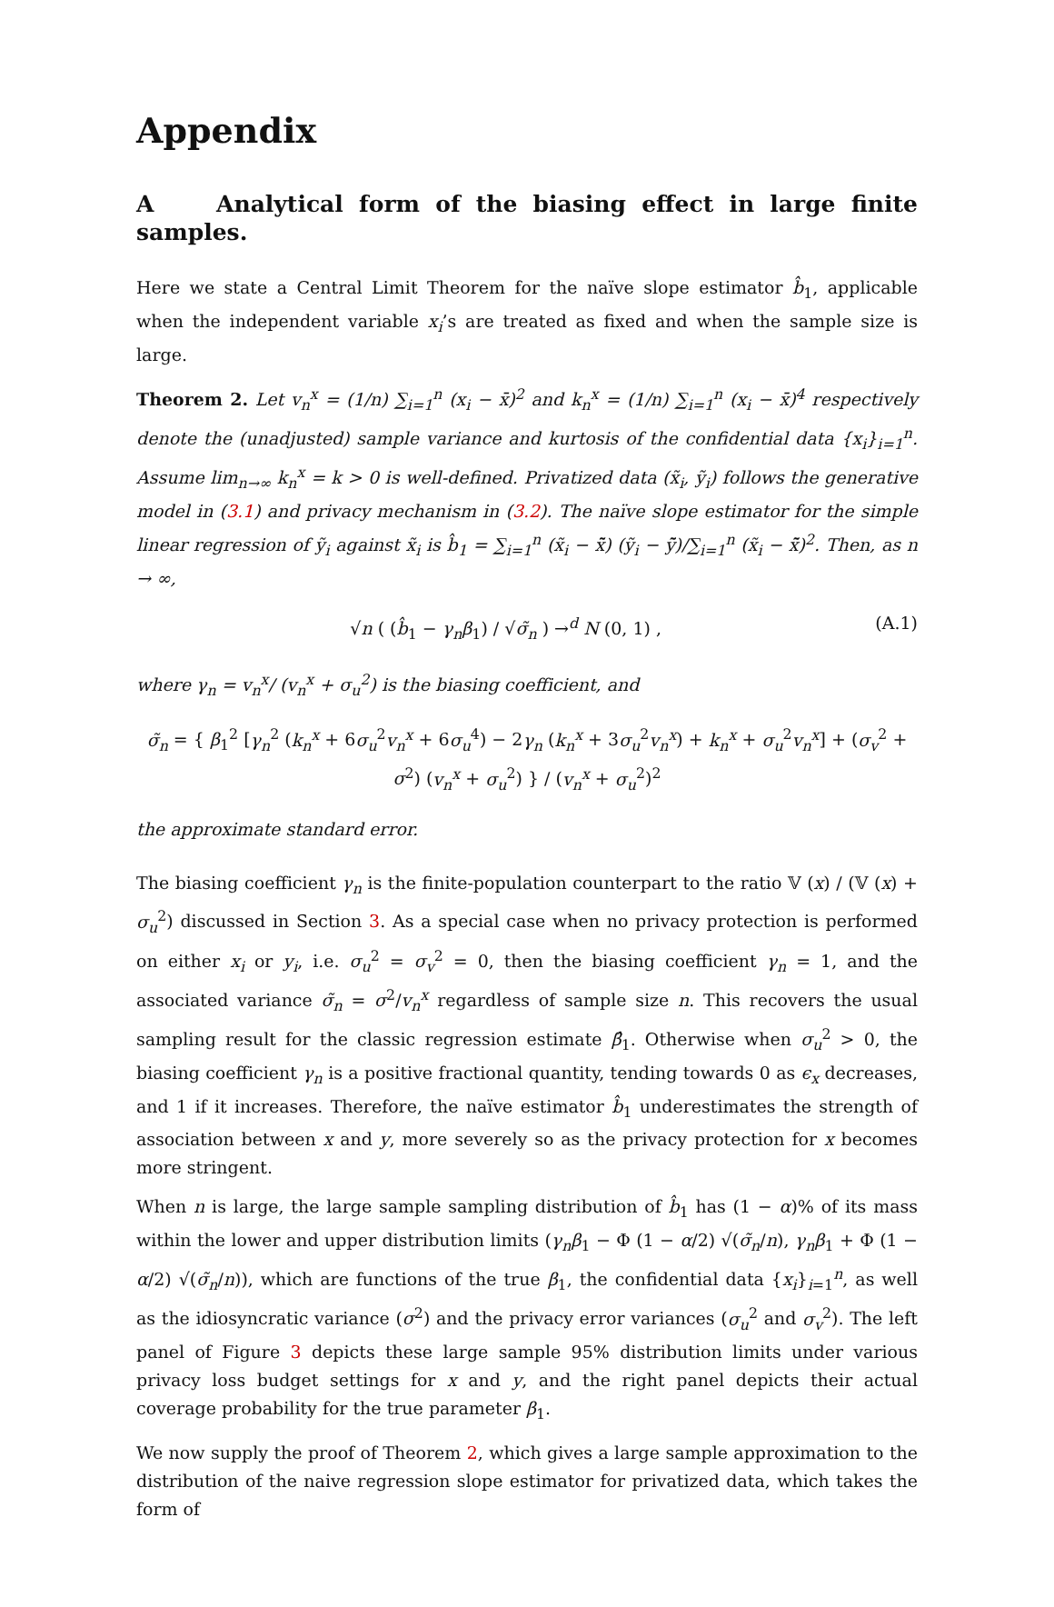Appendix
A Analytical form of the biasing effect in large finite samples.
Here we state a Central Limit Theorem for the naïve slope estimator b̂<sub>1</sub>, applicable when the independent variable x<sub>i</sub>’s are treated as fixed and when the sample size is large.
Theorem 2. Let v<sub>n</sub><sup>x</sup> = (1/n) ∑<sub>i=1</sub><sup>n</sup> (x<sub>i</sub> − x̄)<sup>2</sup> and k<sub>n</sub><sup>x</sup> = (1/n) ∑<sub>i=1</sub><sup>n</sup> (x<sub>i</sub> − x̄)<sup>4</sup> respectively denote the (unadjusted) sample variance and kurtosis of the confidential data {x<sub>i</sub>}<sub>i=1</sub><sup>n</sup>. Assume lim<sub>n→∞</sub> k<sub>n</sub><sup>x</sup> = k > 0 is well-defined. Privatized data (x̃<sub>i</sub>, ỹ<sub>i</sub>) follows the generative model in (3.1) and privacy mechanism in (3.2). The naïve slope estimator for the simple linear regression of ỹ<sub>i</sub> against x̃<sub>i</sub> is b̂<sub>1</sub> = ∑<sub>i=1</sub><sup>n</sup> (x̃<sub>i</sub> − x̃̄) (ỹ<sub>i</sub> − ỹ̄)/∑<sub>i=1</sub><sup>n</sup> (x̃<sub>i</sub> − x̃̄)<sup>2</sup>. Then, as n → ∞,
√n ( (b̂<sub>1</sub> − γ<sub>n</sub>β<sub>1</sub>) / √σ̃<sub>n</sub> ) →<sup>d</sup> N (0, 1) , (A.1)
where γ<sub>n</sub> = v<sub>n</sub><sup>x</sup>/ (v<sub>n</sub><sup>x</sup> + σ<sub>u</sub><sup>2</sup>) is the biasing coefficient, and
σ̃<sub>n</sub> = { β<sub>1</sub><sup>2</sup> [γ<sub>n</sub><sup>2</sup> (k<sub>n</sub><sup>x</sup> + 6σ<sub>u</sub><sup>2</sup>v<sub>n</sub><sup>x</sup> + 6σ<sub>u</sub><sup>4</sup>) − 2γ<sub>n</sub> (k<sub>n</sub><sup>x</sup> + 3σ<sub>u</sub><sup>2</sup>v<sub>n</sub><sup>x</sup>) + k<sub>n</sub><sup>x</sup> + σ<sub>u</sub><sup>2</sup>v<sub>n</sub><sup>x</sup>] + (σ<sub>v</sub><sup>2</sup> + σ<sup>2</sup>) (v<sub>n</sub><sup>x</sup> + σ<sub>u</sub><sup>2</sup>) } / (v<sub>n</sub><sup>x</sup> + σ<sub>u</sub><sup>2</sup>)<sup>2</sup>
the approximate standard error.
The biasing coefficient γ<sub>n</sub> is the finite-population counterpart to the ratio 𝕍 (x) / (𝕍 (x) + σ<sub>u</sub><sup>2</sup>) discussed in Section 3. As a special case when no privacy protection is performed on either x<sub>i</sub> or y<sub>i</sub>, i.e. σ<sub>u</sub><sup>2</sup> = σ<sub>v</sub><sup>2</sup> = 0, then the biasing coefficient γ<sub>n</sub> = 1, and the associated variance σ̃<sub>n</sub> = σ<sup>2</sup>/v<sub>n</sub><sup>x</sup> regardless of sample size n. This recovers the usual sampling result for the classic regression estimate β̂<sub>1</sub>. Otherwise when σ<sub>u</sub><sup>2</sup> > 0, the biasing coefficient γ<sub>n</sub> is a positive fractional quantity, tending towards 0 as ϵ<sub>x</sub> decreases, and 1 if it increases. Therefore, the naïve estimator b̂<sub>1</sub> underestimates the strength of association between x and y, more severely so as the privacy protection for x becomes more stringent.
When n is large, the large sample sampling distribution of b̂<sub>1</sub> has (1 − α)% of its mass within the lower and upper distribution limits (γ<sub>n</sub>β<sub>1</sub> − Φ (1 − α/2) √(σ̃<sub>n</sub>/n), γ<sub>n</sub>β<sub>1</sub> + Φ (1 − α/2) √(σ̃<sub>n</sub>/n)), which are functions of the true β<sub>1</sub>, the confidential data {x<sub>i</sub>}<sub>i=1</sub><sup>n</sup>, as well as the idiosyncratic variance (σ<sup>2</sup>) and the privacy error variances (σ<sub>u</sub><sup>2</sup> and σ<sub>v</sub><sup>2</sup>). The left panel of Figure 3 depicts these large sample 95% distribution limits under various privacy loss budget settings for x and y, and the right panel depicts their actual coverage probability for the true parameter β<sub>1</sub>.
We now supply the proof of Theorem 2, which gives a large sample approximation to the distribution of the naive regression slope estimator for privatized data, which takes the form of